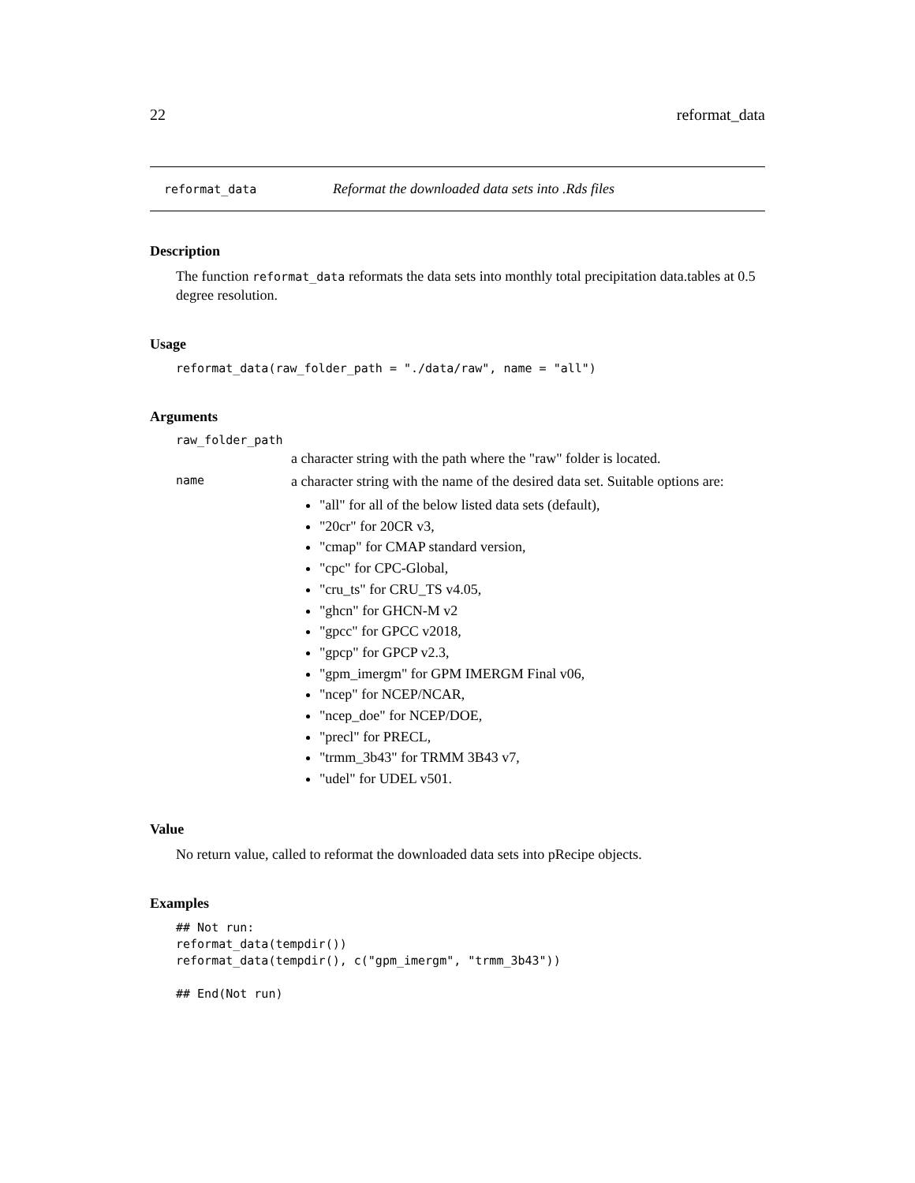22 reformat_data
reformat_data Reformat the downloaded data sets into .Rds files
Description
The function reformat_data reformats the data sets into monthly total precipitation data.tables at 0.5 degree resolution.
Usage
reformat_data(raw_folder_path = "./data/raw", name = "all")
Arguments
raw_folder_path
a character string with the path where the "raw" folder is located.
name
a character string with the name of the desired data set. Suitable options are:
"all" for all of the below listed data sets (default),
"20cr" for 20CR v3,
"cmap" for CMAP standard version,
"cpc" for CPC-Global,
"cru_ts" for CRU_TS v4.05,
"ghcn" for GHCN-M v2
"gpcc" for GPCC v2018,
"gpcp" for GPCP v2.3,
"gpm_imergm" for GPM IMERGM Final v06,
"ncep" for NCEP/NCAR,
"ncep_doe" for NCEP/DOE,
"precl" for PRECL,
"trmm_3b43" for TRMM 3B43 v7,
"udel" for UDEL v501.
Value
No return value, called to reformat the downloaded data sets into pRecipe objects.
Examples
## Not run:
reformat_data(tempdir())
reformat_data(tempdir(), c("gpm_imergm", "trmm_3b43"))

## End(Not run)